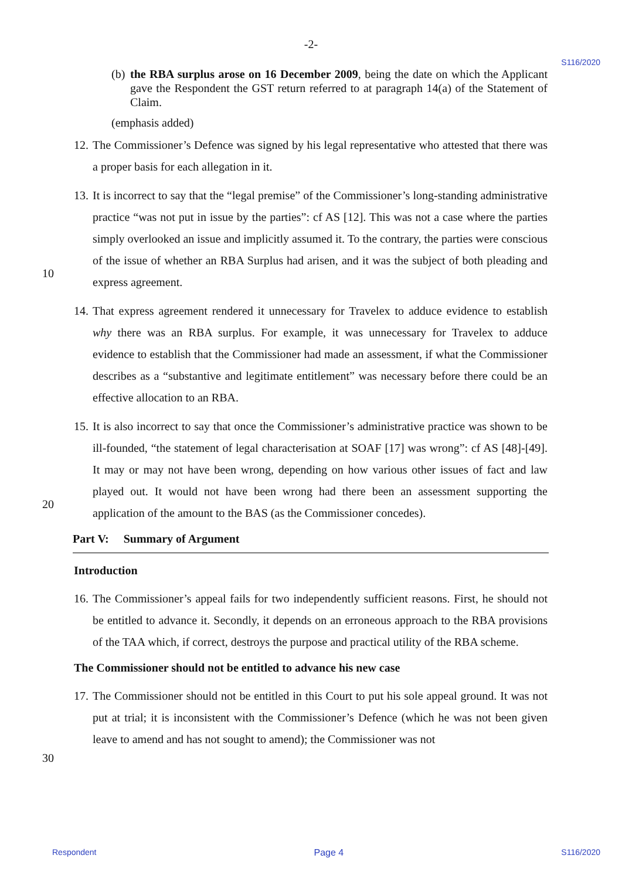-2-
S116/2020
(b)
the RBA surplus arose on 16 December 2009, being the date on which the Applicant gave the Respondent the GST return referred to at paragraph 14(a) of the Statement of Claim.
(emphasis added)
12.
The Commissioner’s Defence was signed by his legal representative who attested that there was a proper basis for each allegation in it.
13.
It is incorrect to say that the “legal premise” of the Commissioner’s long-standing administrative practice “was not put in issue by the parties”: cf AS [12]. This was not a case where the parties simply overlooked an issue and implicitly assumed it. To the
10
contrary, the parties were conscious of the issue of whether an RBA Surplus had arisen, and it was the subject of both pleading and express agreement.
14.
That express agreement rendered it unnecessary for Travelex to adduce evidence to establish why there was an RBA surplus. For example, it was unnecessary for Travelex to adduce evidence to establish that the Commissioner had made an assessment, if what the Commissioner describes as a “substantive and legitimate entitlement” was necessary before there could be an effective allocation to an RBA.
15.
It is also incorrect to say that once the Commissioner’s administrative practice was shown to be ill-founded, “the statement of legal characterisation at SOAF [17] was wrong”: cf AS [48]-[49]. It may or may not have been wrong, depending on how various other issues
20
of fact and law played out. It would not have been wrong had there been an assessment supporting the application of the amount to the BAS (as the Commissioner concedes).
Part V: Summary of Argument
Introduction
16.
The Commissioner’s appeal fails for two independently sufficient reasons. First, he should not be entitled to advance it. Secondly, it depends on an erroneous approach to the RBA provisions of the TAA which, if correct, destroys the purpose and practical utility of the RBA scheme.
The Commissioner should not be entitled to advance his new case
17.
The Commissioner should not be entitled in this Court to put his sole appeal ground. It
30
was not put at trial; it is inconsistent with the Commissioner’s Defence (which he was not been given leave to amend and has not sought to amend); the Commissioner was not
Respondent Page 4 S116/2020